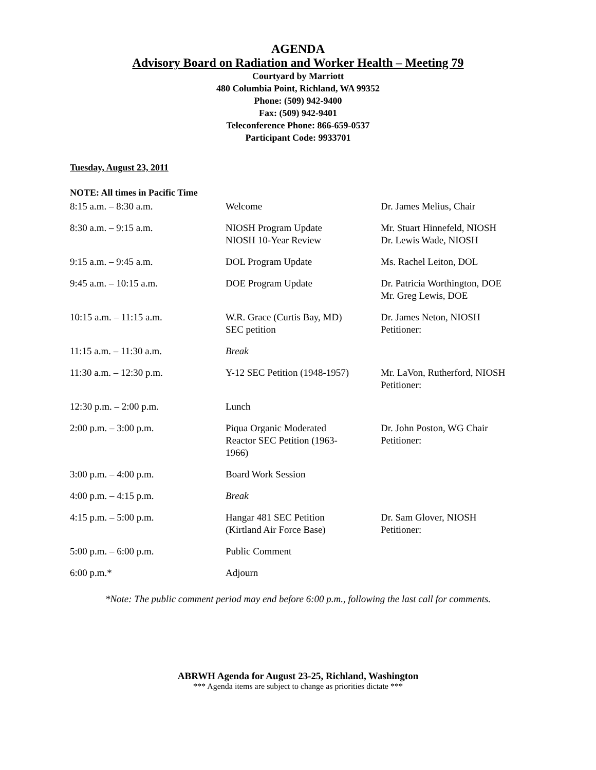AGENDA
Advisory Board on Radiation and Worker Health – Meeting 79
Courtyard by Marriott
480 Columbia Point, Richland, WA 99352
Phone: (509) 942-9400
Fax: (509) 942-9401
Teleconference Phone: 866-659-0537
Participant Code: 9933701
Tuesday, August 23, 2011
NOTE: All times in Pacific Time
| 8:15 a.m. – 8:30 a.m. | Welcome | Dr. James Melius, Chair |
| 8:30 a.m. – 9:15 a.m. | NIOSH Program Update NIOSH 10-Year Review | Mr. Stuart Hinnefeld, NIOSH Dr. Lewis Wade, NIOSH |
| 9:15 a.m. – 9:45 a.m. | DOL Program Update | Ms. Rachel Leiton, DOL |
| 9:45 a.m. – 10:15 a.m. | DOE Program Update | Dr. Patricia Worthington, DOE Mr. Greg Lewis, DOE |
| 10:15 a.m. – 11:15 a.m. | W.R. Grace (Curtis Bay, MD) SEC petition | Dr. James Neton, NIOSH Petitioner: |
| 11:15 a.m. – 11:30 a.m. | Break | |
| 11:30 a.m. – 12:30 p.m. | Y-12 SEC Petition (1948-1957) | Mr. LaVon, Rutherford, NIOSH Petitioner: |
| 12:30 p.m. – 2:00 p.m. | Lunch | |
| 2:00 p.m. – 3:00 p.m. | Piqua Organic Moderated Reactor SEC Petition (1963- 1966) | Dr. John Poston, WG Chair Petitioner: |
| 3:00 p.m. – 4:00 p.m. | Board Work Session | |
| 4:00 p.m. – 4:15 p.m. | Break | |
| 4:15 p.m. – 5:00 p.m. | Hangar 481 SEC Petition (Kirtland Air Force Base) | Dr. Sam Glover, NIOSH Petitioner: |
| 5:00 p.m. – 6:00 p.m. | Public Comment | |
| 6:00 p.m.* | Adjourn | |
*Note: The public comment period may end before 6:00 p.m., following the last call for comments.
ABRWH Agenda for August 23-25, Richland, Washington
*** Agenda items are subject to change as priorities dictate ***